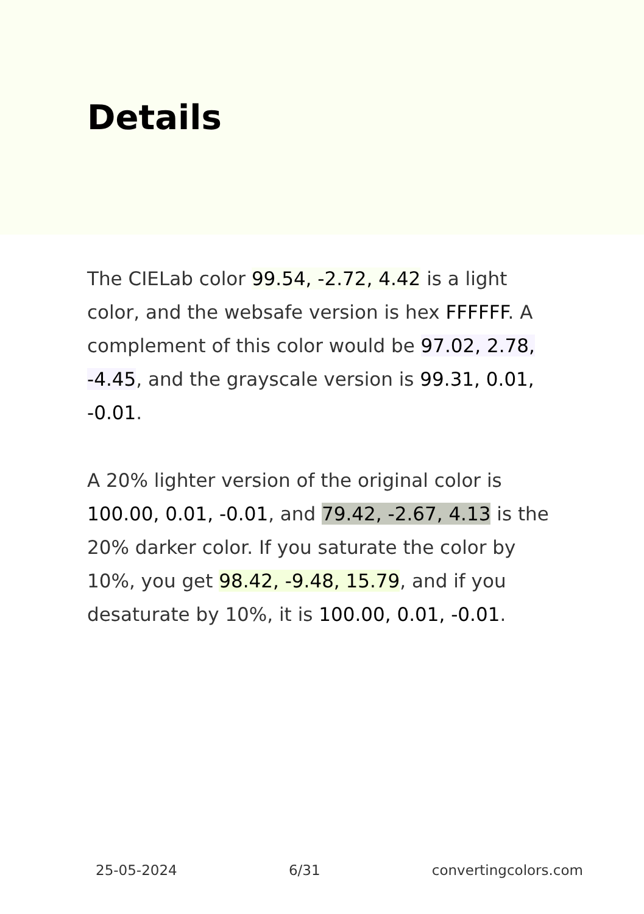Details
The CIELab color 99.54, -2.72, 4.42 is a light color, and the websafe version is hex FFFFFF. A complement of this color would be 97.02, 2.78, -4.45, and the grayscale version is 99.31, 0.01, -0.01.
A 20% lighter version of the original color is 100.00, 0.01, -0.01, and 79.42, -2.67, 4.13 is the 20% darker color. If you saturate the color by 10%, you get 98.42, -9.48, 15.79, and if you desaturate by 10%, it is 100.00, 0.01, -0.01.
25-05-2024 6/31 convertingcolors.com